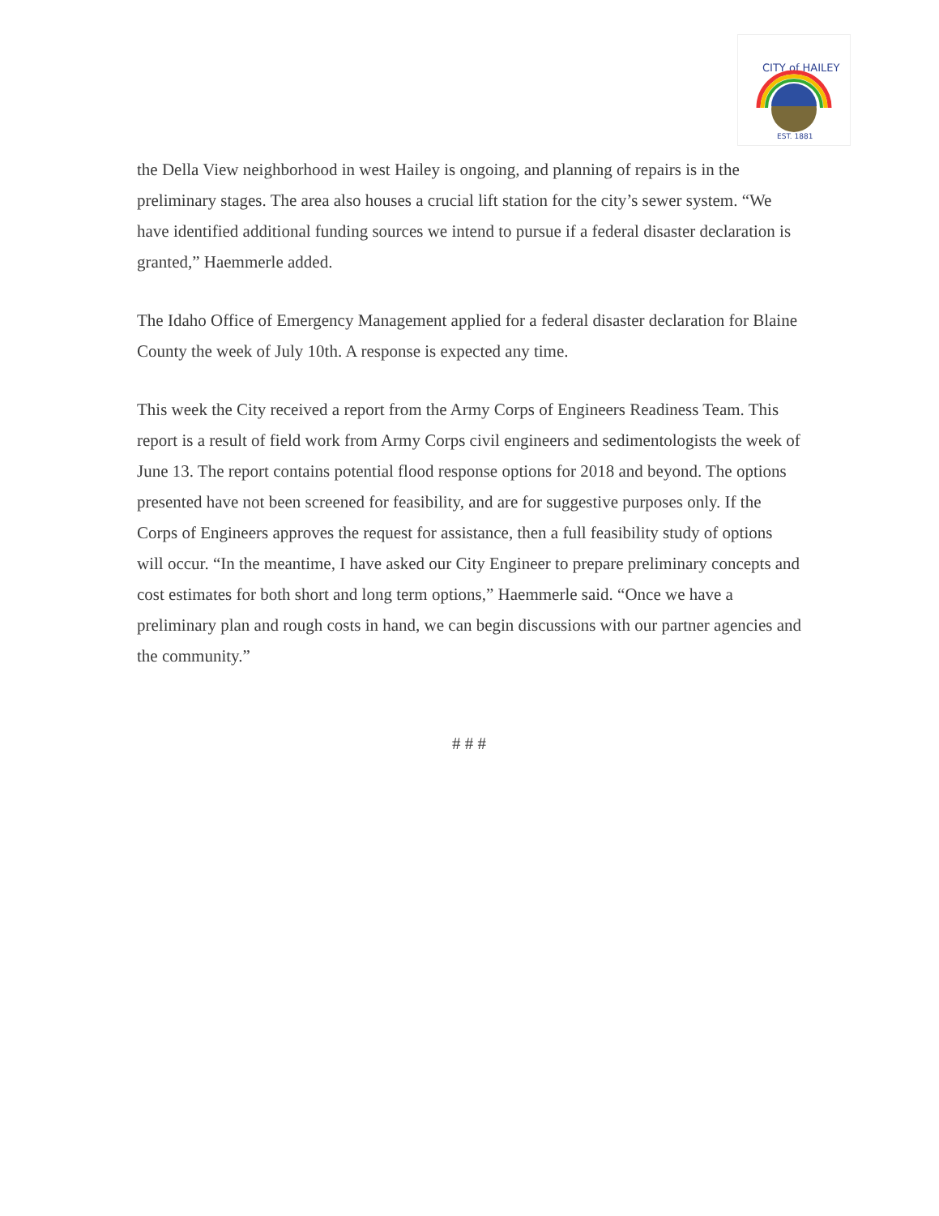CITY of HAILEY
EST. 1881
the Della View neighborhood in west Hailey is ongoing, and planning of repairs is in the preliminary stages. The area also houses a crucial lift station for the city’s sewer system. “We have identified additional funding sources we intend to pursue if a federal disaster declaration is granted,” Haemmerle added.
The Idaho Office of Emergency Management applied for a federal disaster declaration for Blaine County the week of July 10th. A response is expected any time.
This week the City received a report from the Army Corps of Engineers Readiness Team. This report is a result of field work from Army Corps civil engineers and sedimentologists the week of June 13. The report contains potential flood response options for 2018 and beyond. The options presented have not been screened for feasibility, and are for suggestive purposes only. If the Corps of Engineers approves the request for assistance, then a full feasibility study of options will occur. “In the meantime, I have asked our City Engineer to prepare preliminary concepts and cost estimates for both short and long term options,” Haemmerle said. “Once we have a preliminary plan and rough costs in hand, we can begin discussions with our partner agencies and the community.”
# # #